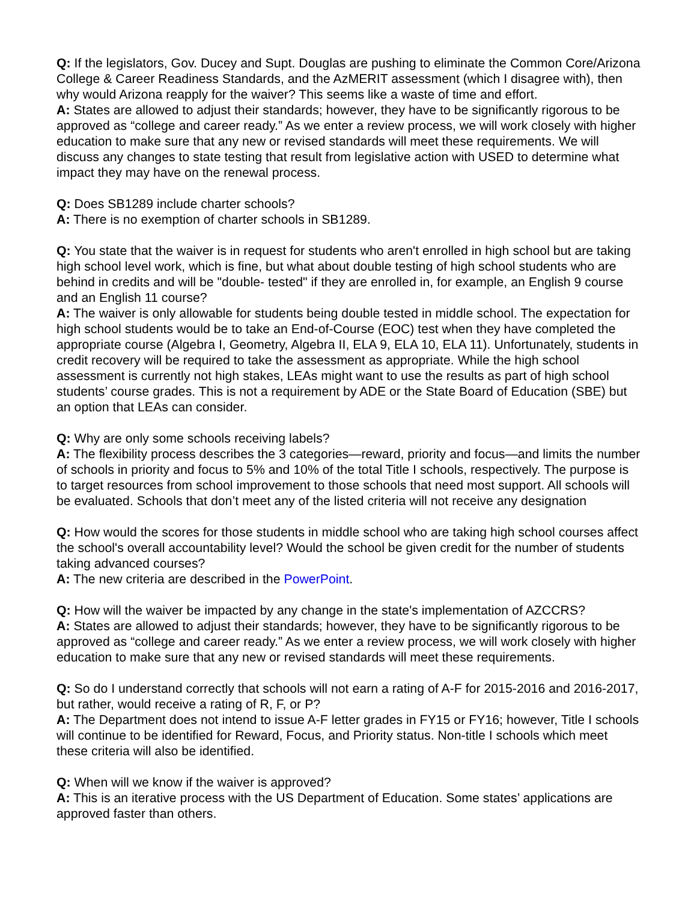Q: If the legislators, Gov. Ducey and Supt. Douglas are pushing to eliminate the Common Core/Arizona College & Career Readiness Standards, and the AzMERIT assessment (which I disagree with), then why would Arizona reapply for the waiver? This seems like a waste of time and effort.
A: States are allowed to adjust their standards; however, they have to be significantly rigorous to be approved as “college and career ready.” As we enter a review process, we will work closely with higher education to make sure that any new or revised standards will meet these requirements. We will discuss any changes to state testing that result from legislative action with USED to determine what impact they may have on the renewal process.
Q: Does SB1289 include charter schools?
A: There is no exemption of charter schools in SB1289.
Q: You state that the waiver is in request for students who aren't enrolled in high school but are taking high school level work, which is fine, but what about double testing of high school students who are behind in credits and will be "double- tested" if they are enrolled in, for example, an English 9 course and an English 11 course?
A: The waiver is only allowable for students being double tested in middle school. The expectation for high school students would be to take an End-of-Course (EOC) test when they have completed the appropriate course (Algebra I, Geometry, Algebra II, ELA 9, ELA 10, ELA 11). Unfortunately, students in credit recovery will be required to take the assessment as appropriate. While the high school assessment is currently not high stakes, LEAs might want to use the results as part of high school students’ course grades. This is not a requirement by ADE or the State Board of Education (SBE) but an option that LEAs can consider.
Q: Why are only some schools receiving labels?
A: The flexibility process describes the 3 categories—reward, priority and focus—and limits the number of schools in priority and focus to 5% and 10% of the total Title I schools, respectively. The purpose is to target resources from school improvement to those schools that need most support. All schools will be evaluated. Schools that don’t meet any of the listed criteria will not receive any designation
Q: How would the scores for those students in middle school who are taking high school courses affect the school's overall accountability level? Would the school be given credit for the number of students taking advanced courses?
A: The new criteria are described in the PowerPoint.
Q: How will the waiver be impacted by any change in the state's implementation of AZCCRS?
A: States are allowed to adjust their standards; however, they have to be significantly rigorous to be approved as “college and career ready.” As we enter a review process, we will work closely with higher education to make sure that any new or revised standards will meet these requirements.
Q: So do I understand correctly that schools will not earn a rating of A-F for 2015-2016 and 2016-2017, but rather, would receive a rating of R, F, or P?
A: The Department does not intend to issue A-F letter grades in FY15 or FY16; however, Title I schools will continue to be identified for Reward, Focus, and Priority status. Non-title I schools which meet these criteria will also be identified.
Q: When will we know if the waiver is approved?
A: This is an iterative process with the US Department of Education. Some states’ applications are approved faster than others.